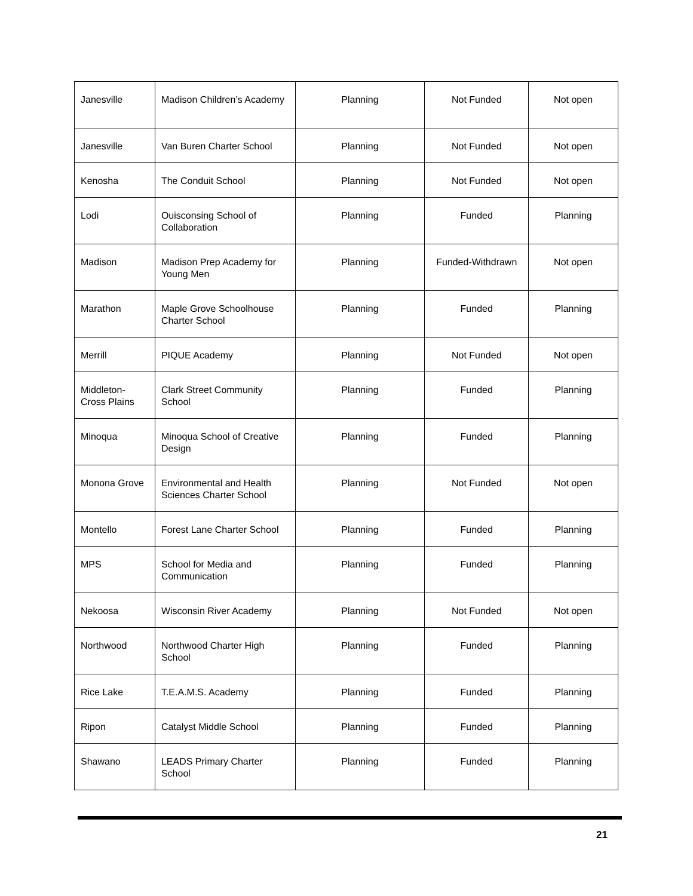| Janesville | Madison Children’s Academy | Planning | Not Funded | Not open |
| Janesville | Van Buren Charter School | Planning | Not Funded | Not open |
| Kenosha | The Conduit School | Planning | Not Funded | Not open |
| Lodi | Ouisconsing School of Collaboration | Planning | Funded | Planning |
| Madison | Madison Prep Academy for Young Men | Planning | Funded-Withdrawn | Not open |
| Marathon | Maple Grove Schoolhouse Charter School | Planning | Funded | Planning |
| Merrill | PIQUE Academy | Planning | Not Funded | Not open |
| Middleton-Cross Plains | Clark Street Community School | Planning | Funded | Planning |
| Minoqua | Minoqua School of Creative Design | Planning | Funded | Planning |
| Monona Grove | Environmental and Health Sciences Charter School | Planning | Not Funded | Not open |
| Montello | Forest Lane Charter School | Planning | Funded | Planning |
| MPS | School for Media and Communication | Planning | Funded | Planning |
| Nekoosa | Wisconsin River Academy | Planning | Not Funded | Not open |
| Northwood | Northwood Charter High School | Planning | Funded | Planning |
| Rice Lake | T.E.A.M.S. Academy | Planning | Funded | Planning |
| Ripon | Catalyst Middle School | Planning | Funded | Planning |
| Shawano | LEADS Primary Charter School | Planning | Funded | Planning |
21